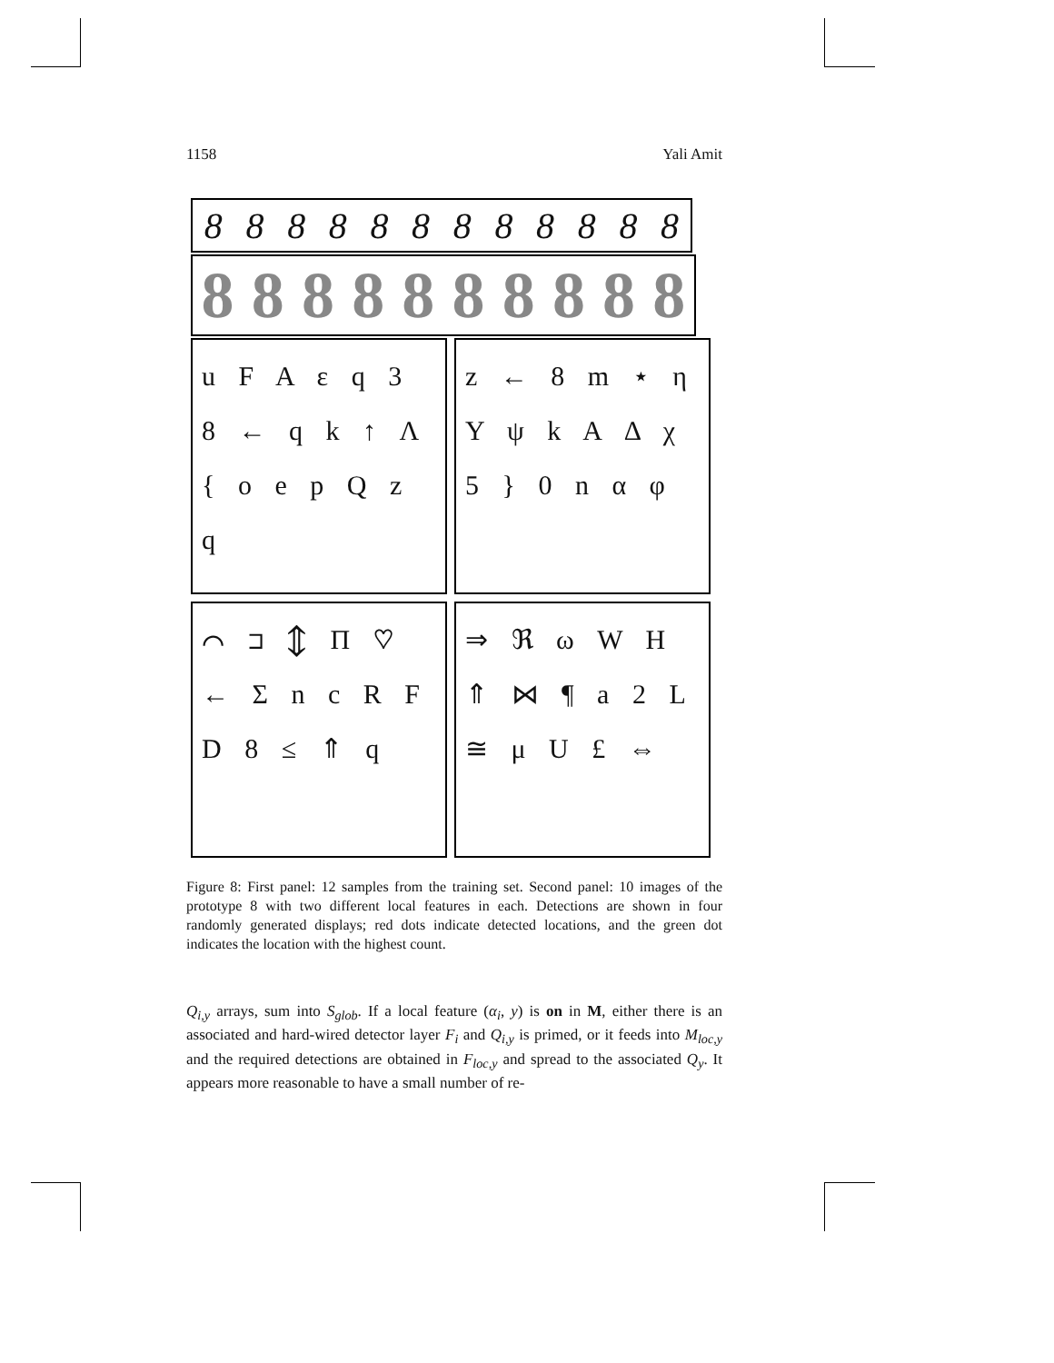1158 Yali Amit
888888888888
8888888888
u F A ε q 3 8 ← q k ↑ Λ { o e p Q z q
z ← 8 m ⋆ η Υ ψ k A Δ χ 5 } 0 n α φ
⌒ ⊐ ⇕ Π ♡ ← Σ n c R F D 8 ≤ ⇑ q
⇒ ℜ ω W H ⇑ ⋈ ¶ a 2 L ≅ μ U £ ⇔
Figure 8: First panel: 12 samples from the training set. Second panel: 10 images of the prototype 8 with two different local features in each. Detections are shown in four randomly generated displays; red dots indicate detected locations, and the green dot indicates the location with the highest count.
Q<sub>i,y</sub> arrays, sum into S<sub>glob</sub>. If a local feature (α<sub>i</sub>, y) is on in M, either there is an associated and hard-wired detector layer F<sub>i</sub> and Q<sub>i,y</sub> is primed, or it feeds into M<sub>loc,y</sub> and the required detections are obtained in F<sub>loc,y</sub> and spread to the associated Q<sub>y</sub>. It appears more reasonable to have a small number of re-